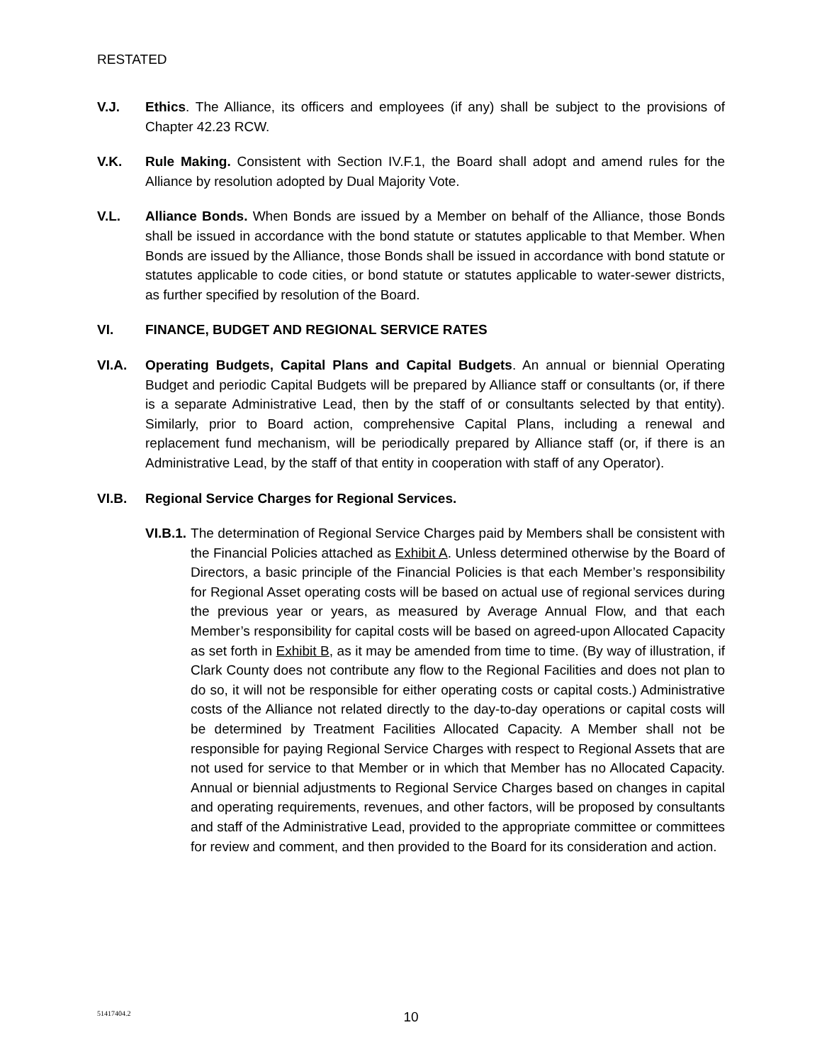RESTATED
V.J. Ethics. The Alliance, its officers and employees (if any) shall be subject to the provisions of Chapter 42.23 RCW.
V.K. Rule Making. Consistent with Section IV.F.1, the Board shall adopt and amend rules for the Alliance by resolution adopted by Dual Majority Vote.
V.L. Alliance Bonds. When Bonds are issued by a Member on behalf of the Alliance, those Bonds shall be issued in accordance with the bond statute or statutes applicable to that Member. When Bonds are issued by the Alliance, those Bonds shall be issued in accordance with bond statute or statutes applicable to code cities, or bond statute or statutes applicable to water-sewer districts, as further specified by resolution of the Board.
VI. FINANCE, BUDGET AND REGIONAL SERVICE RATES
VI.A. Operating Budgets, Capital Plans and Capital Budgets. An annual or biennial Operating Budget and periodic Capital Budgets will be prepared by Alliance staff or consultants (or, if there is a separate Administrative Lead, then by the staff of or consultants selected by that entity). Similarly, prior to Board action, comprehensive Capital Plans, including a renewal and replacement fund mechanism, will be periodically prepared by Alliance staff (or, if there is an Administrative Lead, by the staff of that entity in cooperation with staff of any Operator).
VI.B. Regional Service Charges for Regional Services.
VI.B.1. The determination of Regional Service Charges paid by Members shall be consistent with the Financial Policies attached as Exhibit A. Unless determined otherwise by the Board of Directors, a basic principle of the Financial Policies is that each Member’s responsibility for Regional Asset operating costs will be based on actual use of regional services during the previous year or years, as measured by Average Annual Flow, and that each Member’s responsibility for capital costs will be based on agreed-upon Allocated Capacity as set forth in Exhibit B, as it may be amended from time to time. (By way of illustration, if Clark County does not contribute any flow to the Regional Facilities and does not plan to do so, it will not be responsible for either operating costs or capital costs.) Administrative costs of the Alliance not related directly to the day-to-day operations or capital costs will be determined by Treatment Facilities Allocated Capacity. A Member shall not be responsible for paying Regional Service Charges with respect to Regional Assets that are not used for service to that Member or in which that Member has no Allocated Capacity. Annual or biennial adjustments to Regional Service Charges based on changes in capital and operating requirements, revenues, and other factors, will be proposed by consultants and staff of the Administrative Lead, provided to the appropriate committee or committees for review and comment, and then provided to the Board for its consideration and action.
51417404.2
10